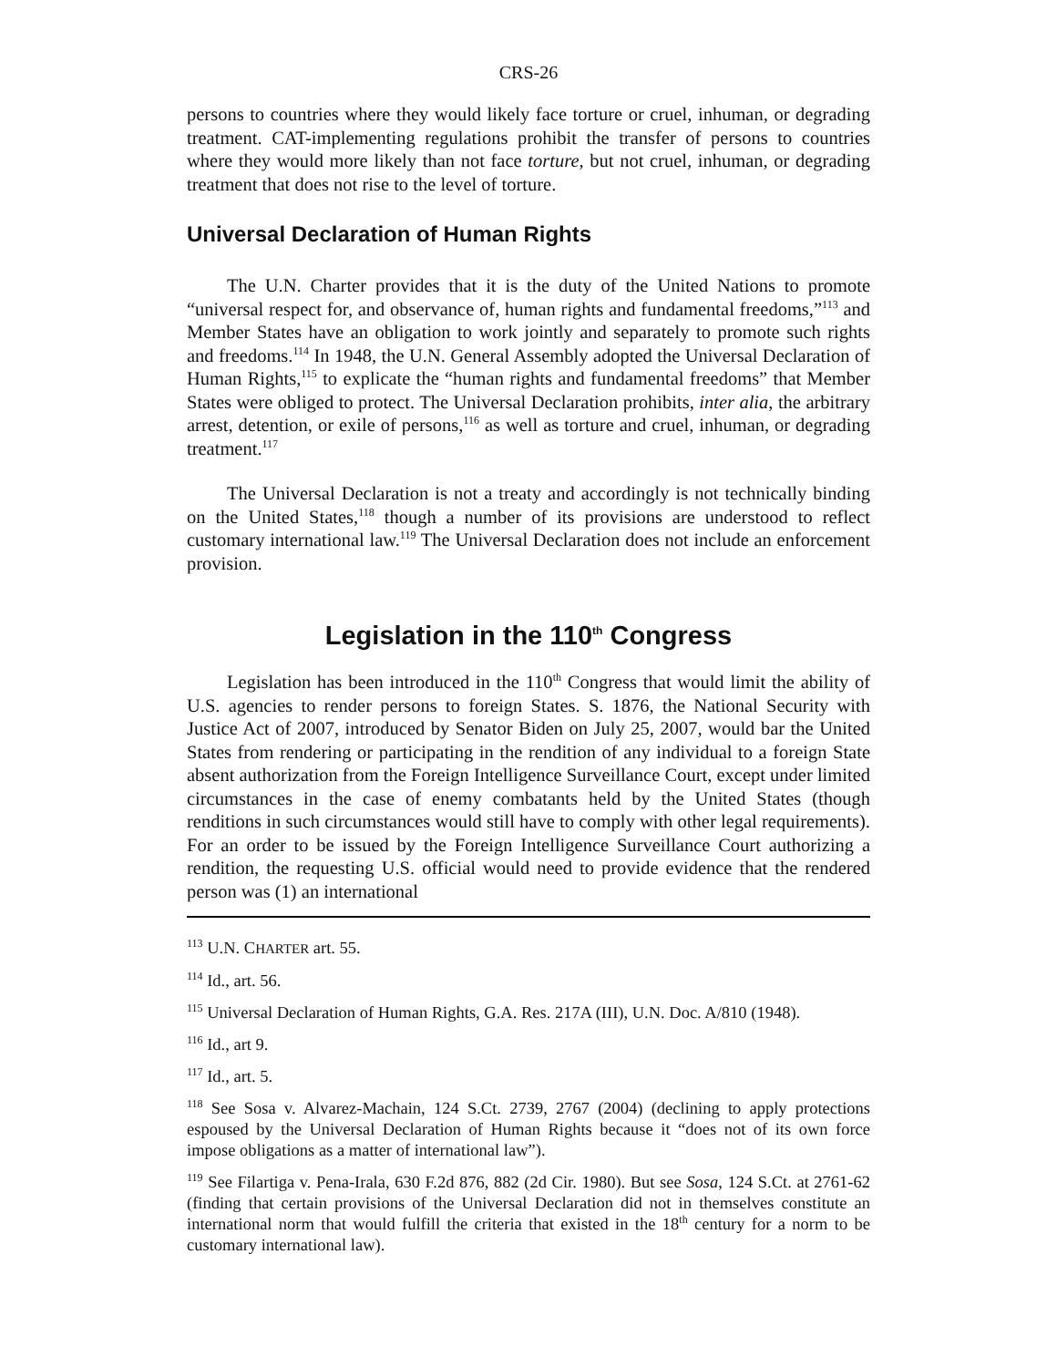CRS-26
persons to countries where they would likely face torture or cruel, inhuman, or degrading treatment. CAT-implementing regulations prohibit the transfer of persons to countries where they would more likely than not face torture, but not cruel, inhuman, or degrading treatment that does not rise to the level of torture.
Universal Declaration of Human Rights
The U.N. Charter provides that it is the duty of the United Nations to promote “universal respect for, and observance of, human rights and fundamental freedoms,”<sup>113</sup> and Member States have an obligation to work jointly and separately to promote such rights and freedoms.<sup>114</sup> In 1948, the U.N. General Assembly adopted the Universal Declaration of Human Rights,<sup>115</sup> to explicate the “human rights and fundamental freedoms” that Member States were obliged to protect. The Universal Declaration prohibits, inter alia, the arbitrary arrest, detention, or exile of persons,<sup>116</sup> as well as torture and cruel, inhuman, or degrading treatment.<sup>117</sup>
The Universal Declaration is not a treaty and accordingly is not technically binding on the United States,<sup>118</sup> though a number of its provisions are understood to reflect customary international law.<sup>119</sup> The Universal Declaration does not include an enforcement provision.
Legislation in the 110<sup>th</sup> Congress
Legislation has been introduced in the 110<sup>th</sup> Congress that would limit the ability of U.S. agencies to render persons to foreign States. S. 1876, the National Security with Justice Act of 2007, introduced by Senator Biden on July 25, 2007, would bar the United States from rendering or participating in the rendition of any individual to a foreign State absent authorization from the Foreign Intelligence Surveillance Court, except under limited circumstances in the case of enemy combatants held by the United States (though renditions in such circumstances would still have to comply with other legal requirements). For an order to be issued by the Foreign Intelligence Surveillance Court authorizing a rendition, the requesting U.S. official would need to provide evidence that the rendered person was (1) an international
<sup>113</sup> U.N. CHARTER art. 55.
<sup>114</sup> Id., art. 56.
<sup>115</sup> Universal Declaration of Human Rights, G.A. Res. 217A (III), U.N. Doc. A/810 (1948).
<sup>116</sup> Id., art 9.
<sup>117</sup> Id., art. 5.
<sup>118</sup> See Sosa v. Alvarez-Machain, 124 S.Ct. 2739, 2767 (2004) (declining to apply protections espoused by the Universal Declaration of Human Rights because it “does not of its own force impose obligations as a matter of international law”).
<sup>119</sup> See Filartiga v. Pena-Irala, 630 F.2d 876, 882 (2d Cir. 1980). But see Sosa, 124 S.Ct. at 2761-62 (finding that certain provisions of the Universal Declaration did not in themselves constitute an international norm that would fulfill the criteria that existed in the 18<sup>th</sup> century for a norm to be customary international law).